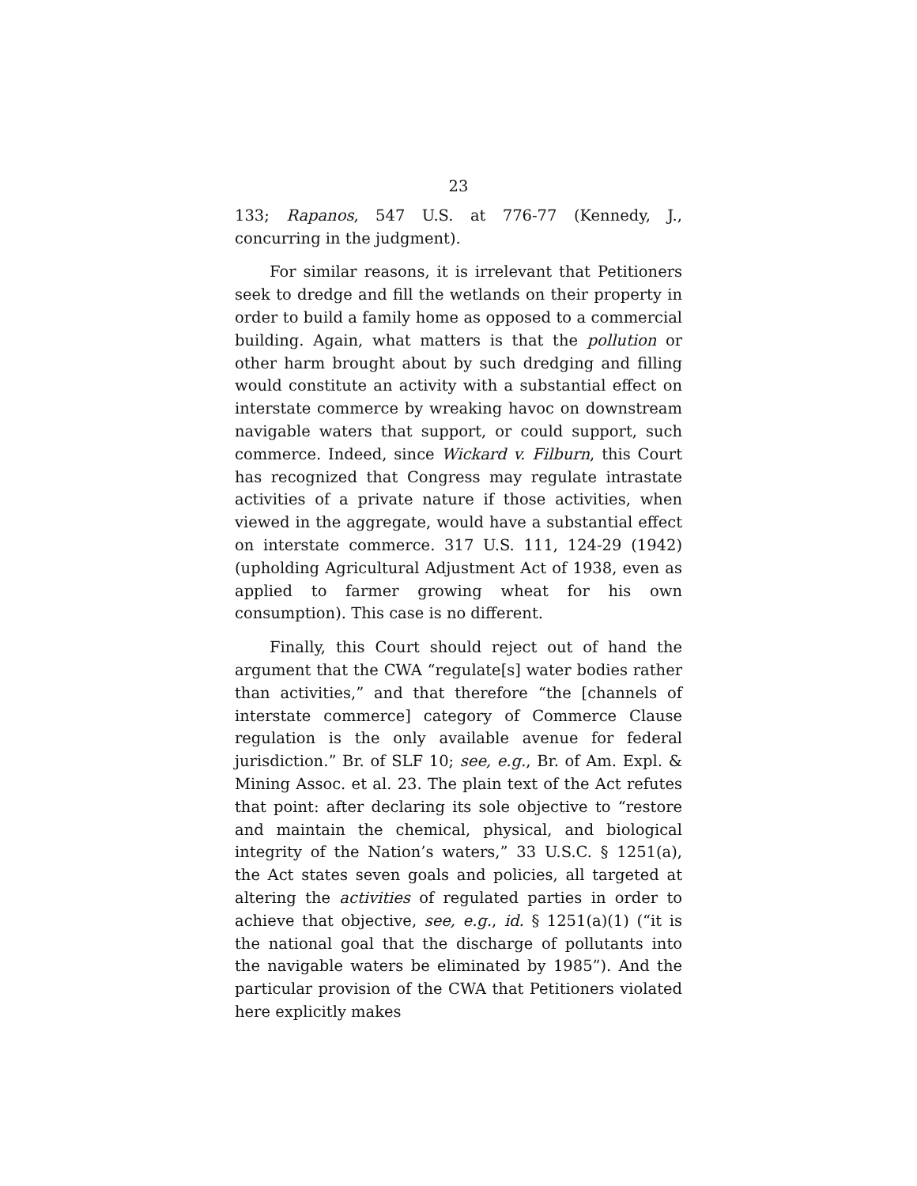23
133; Rapanos, 547 U.S. at 776-77 (Kennedy, J., concurring in the judgment).
For similar reasons, it is irrelevant that Petitioners seek to dredge and fill the wetlands on their property in order to build a family home as opposed to a commercial building. Again, what matters is that the pollution or other harm brought about by such dredging and filling would constitute an activity with a substantial effect on interstate commerce by wreaking havoc on downstream navigable waters that support, or could support, such commerce. Indeed, since Wickard v. Filburn, this Court has recognized that Congress may regulate intrastate activities of a private nature if those activities, when viewed in the aggregate, would have a substantial effect on interstate commerce. 317 U.S. 111, 124-29 (1942) (upholding Agricultural Adjustment Act of 1938, even as applied to farmer growing wheat for his own consumption). This case is no different.
Finally, this Court should reject out of hand the argument that the CWA “regulate[s] water bodies rather than activities,” and that therefore “the [channels of interstate commerce] category of Commerce Clause regulation is the only available avenue for federal jurisdiction.” Br. of SLF 10; see, e.g., Br. of Am. Expl. & Mining Assoc. et al. 23. The plain text of the Act refutes that point: after declaring its sole objective to “restore and maintain the chemical, physical, and biological integrity of the Nation’s waters,” 33 U.S.C. § 1251(a), the Act states seven goals and policies, all targeted at altering the activities of regulated parties in order to achieve that objective, see, e.g., id. § 1251(a)(1) (“it is the national goal that the discharge of pollutants into the navigable waters be eliminated by 1985”). And the particular provision of the CWA that Petitioners violated here explicitly makes